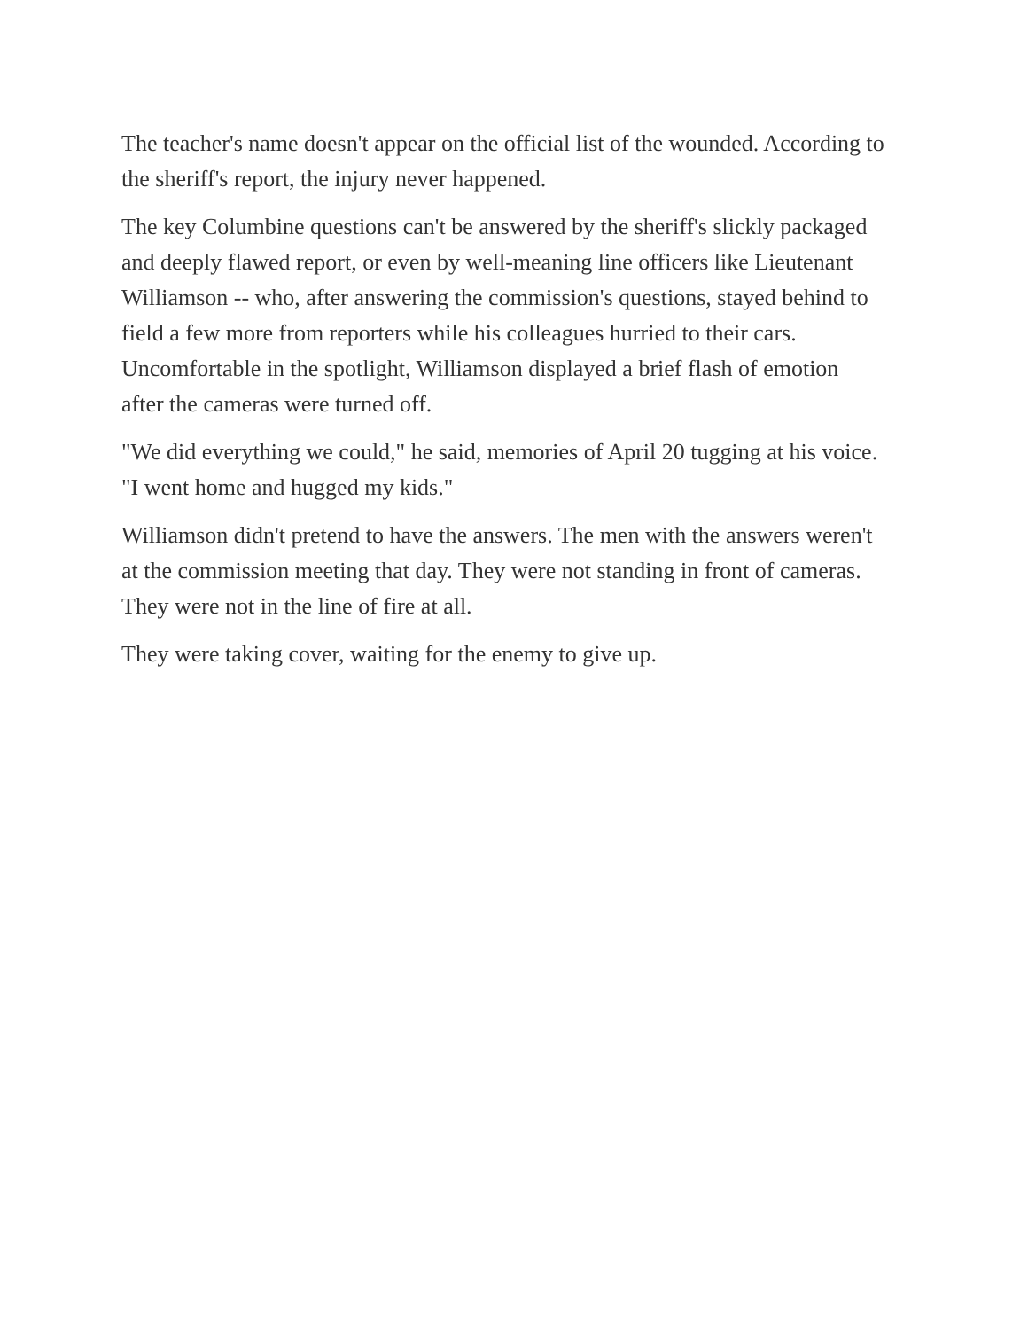The teacher's name doesn't appear on the official list of the wounded. According to the sheriff's report, the injury never happened.
The key Columbine questions can't be answered by the sheriff's slickly packaged and deeply flawed report, or even by well-meaning line officers like Lieutenant Williamson -- who, after answering the commission's questions, stayed behind to field a few more from reporters while his colleagues hurried to their cars. Uncomfortable in the spotlight, Williamson displayed a brief flash of emotion after the cameras were turned off.
"We did everything we could," he said, memories of April 20 tugging at his voice. "I went home and hugged my kids."
Williamson didn't pretend to have the answers. The men with the answers weren't at the commission meeting that day. They were not standing in front of cameras. They were not in the line of fire at all.
They were taking cover, waiting for the enemy to give up.